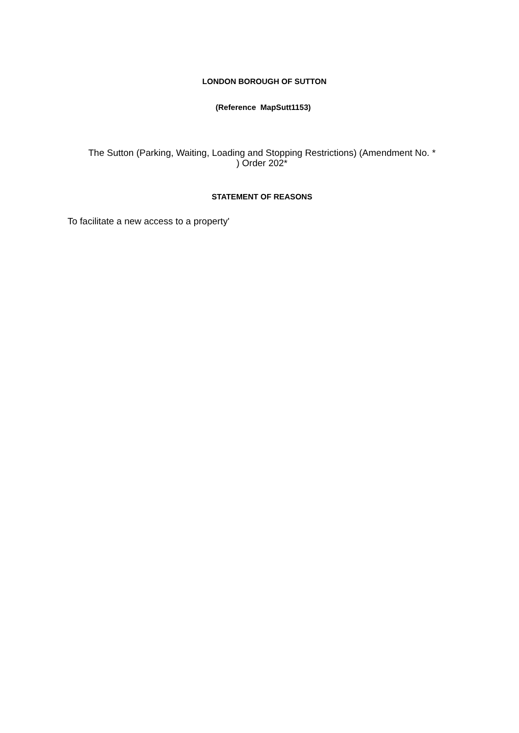LONDON BOROUGH OF SUTTON
(Reference MapSutt1153)
The Sutton (Parking, Waiting, Loading and Stopping Restrictions) (Amendment No. *
) Order 202*
STATEMENT OF REASONS
To facilitate a new access to a property'